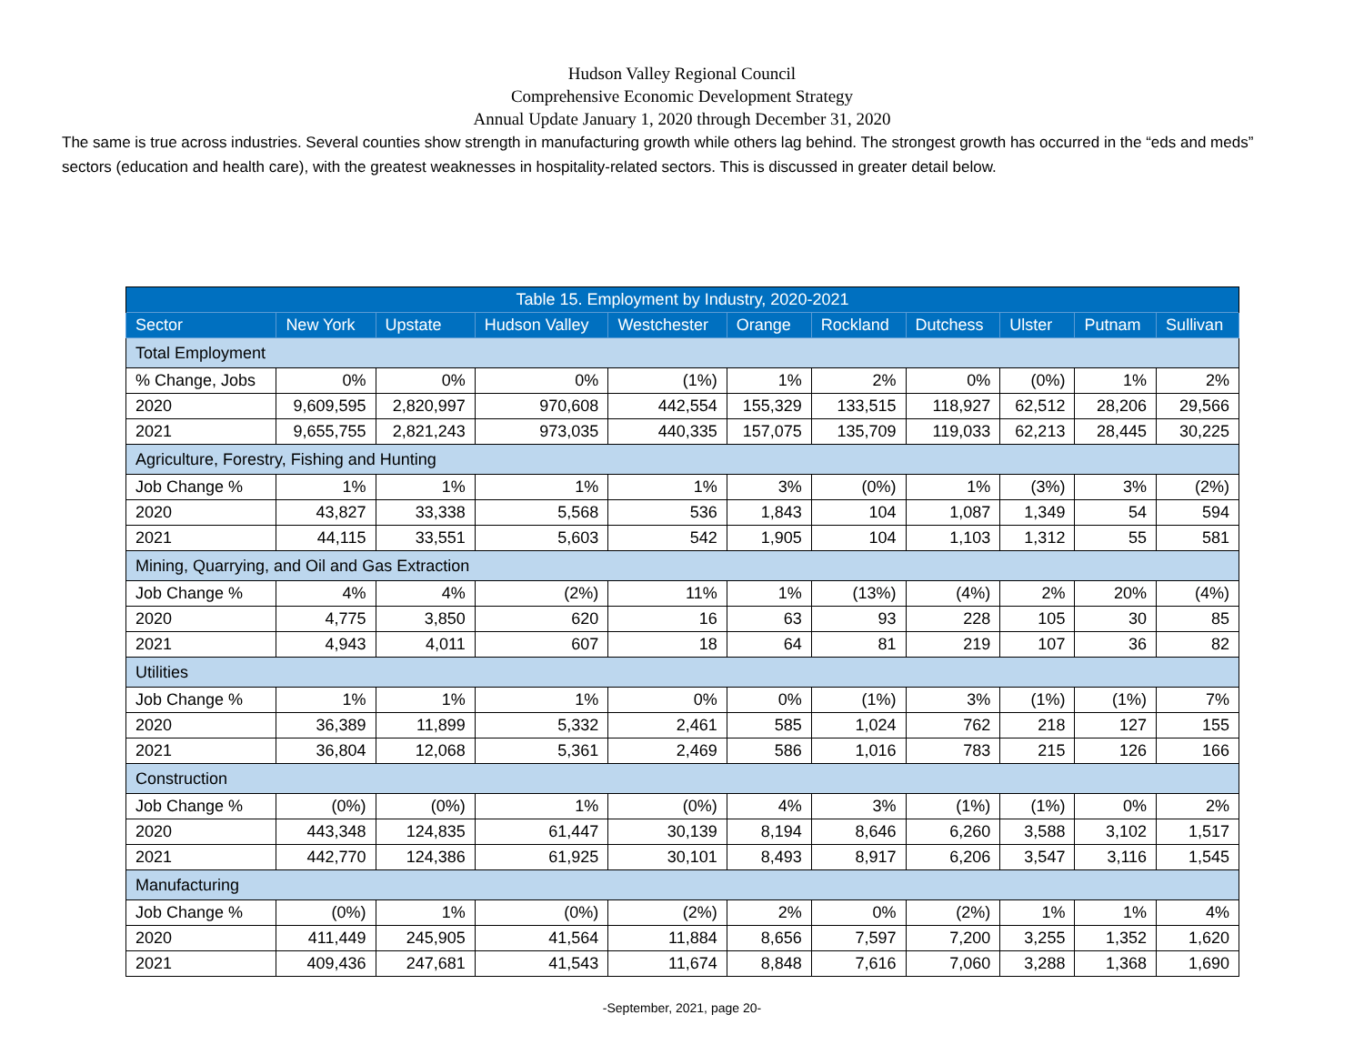Hudson Valley Regional Council
Comprehensive Economic Development Strategy
Annual Update January 1, 2020 through December 31, 2020
The same is true across industries. Several counties show strength in manufacturing growth while others lag behind. The strongest growth has occurred in the “eds and meds” sectors (education and health care), with the greatest weaknesses in hospitality-related sectors. This is discussed in greater detail below.
| Table 15. Employment by Industry, 2020-2021 | | | | | | | | | | |
| --- | --- | --- | --- | --- | --- | --- | --- | --- | --- | --- |
| Sector | New York | Upstate | Hudson Valley | Westchester | Orange | Rockland | Dutchess | Ulster | Putnam | Sullivan |
| Total Employment | | | | | | | | | | |
| % Change, Jobs | 0% | 0% | 0% | (1%) | 1% | 2% | 0% | (0%) | 1% | 2% |
| 2020 | 9,609,595 | 2,820,997 | 970,608 | 442,554 | 155,329 | 133,515 | 118,927 | 62,512 | 28,206 | 29,566 |
| 2021 | 9,655,755 | 2,821,243 | 973,035 | 440,335 | 157,075 | 135,709 | 119,033 | 62,213 | 28,445 | 30,225 |
| Agriculture, Forestry, Fishing and Hunting | | | | | | | | | | |
| Job Change % | 1% | 1% | 1% | 1% | 3% | (0%) | 1% | (3%) | 3% | (2%) |
| 2020 | 43,827 | 33,338 | 5,568 | 536 | 1,843 | 104 | 1,087 | 1,349 | 54 | 594 |
| 2021 | 44,115 | 33,551 | 5,603 | 542 | 1,905 | 104 | 1,103 | 1,312 | 55 | 581 |
| Mining, Quarrying, and Oil and Gas Extraction | | | | | | | | | | |
| Job Change % | 4% | 4% | (2%) | 11% | 1% | (13%) | (4%) | 2% | 20% | (4%) |
| 2020 | 4,775 | 3,850 | 620 | 16 | 63 | 93 | 228 | 105 | 30 | 85 |
| 2021 | 4,943 | 4,011 | 607 | 18 | 64 | 81 | 219 | 107 | 36 | 82 |
| Utilities | | | | | | | | | | |
| Job Change % | 1% | 1% | 1% | 0% | 0% | (1%) | 3% | (1%) | (1%) | 7% |
| 2020 | 36,389 | 11,899 | 5,332 | 2,461 | 585 | 1,024 | 762 | 218 | 127 | 155 |
| 2021 | 36,804 | 12,068 | 5,361 | 2,469 | 586 | 1,016 | 783 | 215 | 126 | 166 |
| Construction | | | | | | | | | | |
| Job Change % | (0%) | (0%) | 1% | (0%) | 4% | 3% | (1%) | (1%) | 0% | 2% |
| 2020 | 443,348 | 124,835 | 61,447 | 30,139 | 8,194 | 8,646 | 6,260 | 3,588 | 3,102 | 1,517 |
| 2021 | 442,770 | 124,386 | 61,925 | 30,101 | 8,493 | 8,917 | 6,206 | 3,547 | 3,116 | 1,545 |
| Manufacturing | | | | | | | | | | |
| Job Change % | (0%) | 1% | (0%) | (2%) | 2% | 0% | (2%) | 1% | 1% | 4% |
| 2020 | 411,449 | 245,905 | 41,564 | 11,884 | 8,656 | 7,597 | 7,200 | 3,255 | 1,352 | 1,620 |
| 2021 | 409,436 | 247,681 | 41,543 | 11,674 | 8,848 | 7,616 | 7,060 | 3,288 | 1,368 | 1,690 |
-September, 2021, page 20-